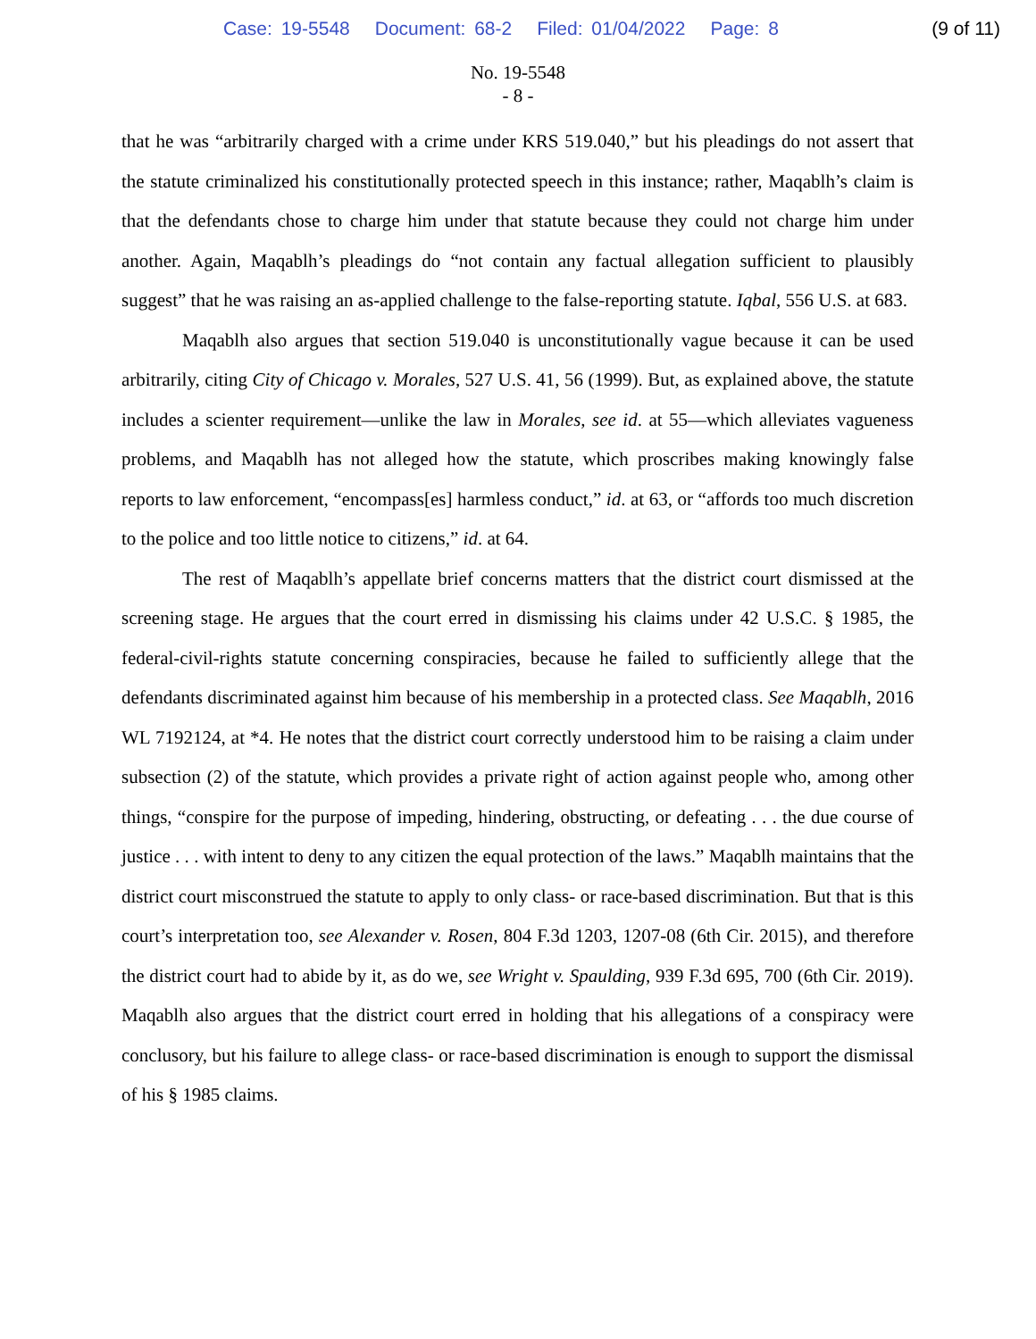Case: 19-5548 Document: 68-2 Filed: 01/04/2022 Page: 8
(9 of 11)
No. 19-5548
- 8 -
that he was “arbitrarily charged with a crime under KRS 519.040,” but his pleadings do not assert that the statute criminalized his constitutionally protected speech in this instance; rather, Maqablh’s claim is that the defendants chose to charge him under that statute because they could not charge him under another. Again, Maqablh’s pleadings do “not contain any factual allegation sufficient to plausibly suggest” that he was raising an as-applied challenge to the false-reporting statute. Iqbal, 556 U.S. at 683.
Maqablh also argues that section 519.040 is unconstitutionally vague because it can be used arbitrarily, citing City of Chicago v. Morales, 527 U.S. 41, 56 (1999). But, as explained above, the statute includes a scienter requirement—unlike the law in Morales, see id. at 55—which alleviates vagueness problems, and Maqablh has not alleged how the statute, which proscribes making knowingly false reports to law enforcement, “encompass[es] harmless conduct,” id. at 63, or “affords too much discretion to the police and too little notice to citizens,” id. at 64.
The rest of Maqablh’s appellate brief concerns matters that the district court dismissed at the screening stage. He argues that the court erred in dismissing his claims under 42 U.S.C. § 1985, the federal-civil-rights statute concerning conspiracies, because he failed to sufficiently allege that the defendants discriminated against him because of his membership in a protected class. See Maqablh, 2016 WL 7192124, at *4. He notes that the district court correctly understood him to be raising a claim under subsection (2) of the statute, which provides a private right of action against people who, among other things, “conspire for the purpose of impeding, hindering, obstructing, or defeating . . . the due course of justice . . . with intent to deny to any citizen the equal protection of the laws.” Maqablh maintains that the district court misconstrued the statute to apply to only class- or race-based discrimination. But that is this court’s interpretation too, see Alexander v. Rosen, 804 F.3d 1203, 1207-08 (6th Cir. 2015), and therefore the district court had to abide by it, as do we, see Wright v. Spaulding, 939 F.3d 695, 700 (6th Cir. 2019). Maqablh also argues that the district court erred in holding that his allegations of a conspiracy were conclusory, but his failure to allege class- or race-based discrimination is enough to support the dismissal of his § 1985 claims.